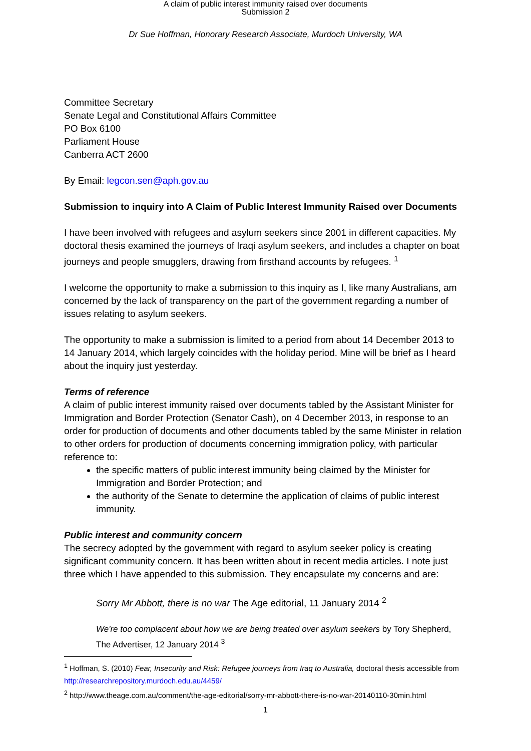A claim of public interest immunity raised over documents
Submission 2
Dr Sue Hoffman, Honorary Research Associate, Murdoch University, WA
Committee Secretary
Senate Legal and Constitutional Affairs Committee
PO Box 6100
Parliament House
Canberra ACT 2600
By Email: legcon.sen@aph.gov.au
Submission to inquiry into A Claim of Public Interest Immunity Raised over Documents
I have been involved with refugees and asylum seekers since 2001 in different capacities. My doctoral thesis examined the journeys of Iraqi asylum seekers, and includes a chapter on boat journeys and people smugglers, drawing from firsthand accounts by refugees. <sup>1</sup>
I welcome the opportunity to make a submission to this inquiry as I, like many Australians, am concerned by the lack of transparency on the part of the government regarding a number of issues relating to asylum seekers.
The opportunity to make a submission is limited to a period from about 14 December 2013 to 14 January 2014, which largely coincides with the holiday period. Mine will be brief as I heard about the inquiry just yesterday.
Terms of reference
A claim of public interest immunity raised over documents tabled by the Assistant Minister for Immigration and Border Protection (Senator Cash), on 4 December 2013, in response to an order for production of documents and other documents tabled by the same Minister in relation to other orders for production of documents concerning immigration policy, with particular reference to:
the specific matters of public interest immunity being claimed by the Minister for Immigration and Border Protection; and
the authority of the Senate to determine the application of claims of public interest immunity.
Public interest and community concern
The secrecy adopted by the government with regard to asylum seeker policy is creating significant community concern. It has been written about in recent media articles. I note just three which I have appended to this submission. They encapsulate my concerns and are:
Sorry Mr Abbott, there is no war The Age editorial, 11 January 2014 <sup>2</sup>
We're too complacent about how we are being treated over asylum seekers by Tory Shepherd, The Advertiser, 12 January 2014 <sup>3</sup>
<sup>1</sup> Hoffman, S. (2010) Fear, Insecurity and Risk: Refugee journeys from Iraq to Australia, doctoral thesis accessible from http://researchrepository.murdoch.edu.au/4459/
<sup>2</sup> http://www.theage.com.au/comment/the-age-editorial/sorry-mr-abbott-there-is-no-war-20140110-30min.html
1